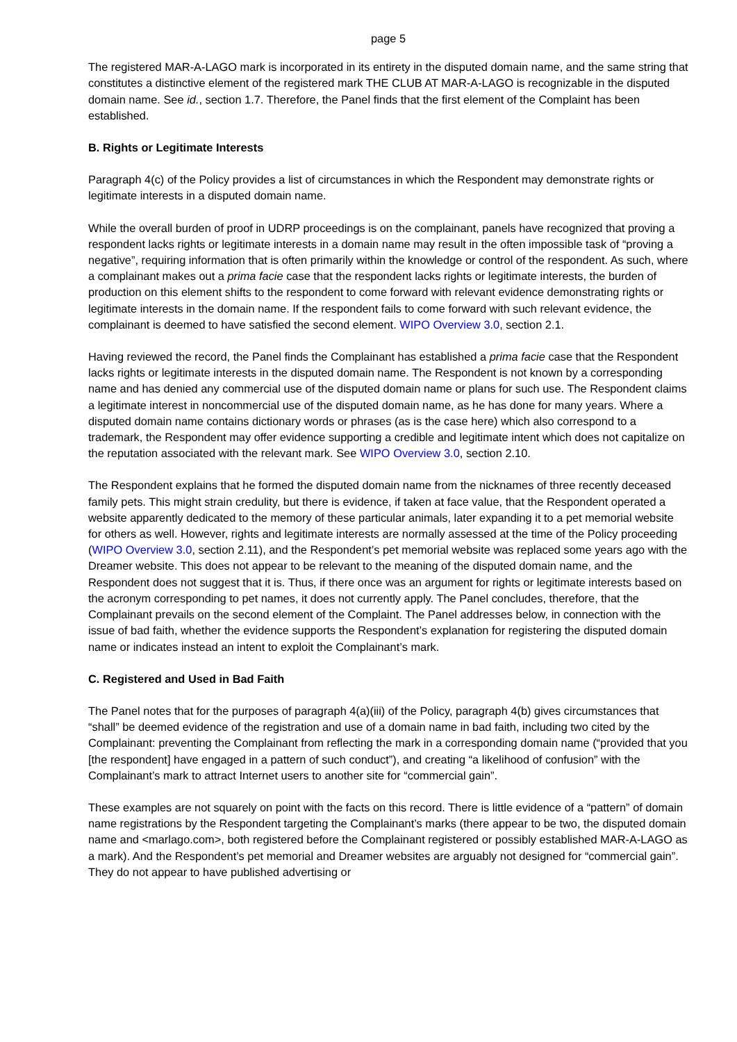page 5
The registered MAR-A-LAGO mark is incorporated in its entirety in the disputed domain name, and the same string that constitutes a distinctive element of the registered mark THE CLUB AT MAR-A-LAGO is recognizable in the disputed domain name. See id., section 1.7. Therefore, the Panel finds that the first element of the Complaint has been established.
B. Rights or Legitimate Interests
Paragraph 4(c) of the Policy provides a list of circumstances in which the Respondent may demonstrate rights or legitimate interests in a disputed domain name.
While the overall burden of proof in UDRP proceedings is on the complainant, panels have recognized that proving a respondent lacks rights or legitimate interests in a domain name may result in the often impossible task of “proving a negative”, requiring information that is often primarily within the knowledge or control of the respondent. As such, where a complainant makes out a prima facie case that the respondent lacks rights or legitimate interests, the burden of production on this element shifts to the respondent to come forward with relevant evidence demonstrating rights or legitimate interests in the domain name. If the respondent fails to come forward with such relevant evidence, the complainant is deemed to have satisfied the second element. WIPO Overview 3.0, section 2.1.
Having reviewed the record, the Panel finds the Complainant has established a prima facie case that the Respondent lacks rights or legitimate interests in the disputed domain name. The Respondent is not known by a corresponding name and has denied any commercial use of the disputed domain name or plans for such use. The Respondent claims a legitimate interest in noncommercial use of the disputed domain name, as he has done for many years. Where a disputed domain name contains dictionary words or phrases (as is the case here) which also correspond to a trademark, the Respondent may offer evidence supporting a credible and legitimate intent which does not capitalize on the reputation associated with the relevant mark. See WIPO Overview 3.0, section 2.10.
The Respondent explains that he formed the disputed domain name from the nicknames of three recently deceased family pets. This might strain credulity, but there is evidence, if taken at face value, that the Respondent operated a website apparently dedicated to the memory of these particular animals, later expanding it to a pet memorial website for others as well. However, rights and legitimate interests are normally assessed at the time of the Policy proceeding (WIPO Overview 3.0, section 2.11), and the Respondent’s pet memorial website was replaced some years ago with the Dreamer website. This does not appear to be relevant to the meaning of the disputed domain name, and the Respondent does not suggest that it is. Thus, if there once was an argument for rights or legitimate interests based on the acronym corresponding to pet names, it does not currently apply. The Panel concludes, therefore, that the Complainant prevails on the second element of the Complaint. The Panel addresses below, in connection with the issue of bad faith, whether the evidence supports the Respondent’s explanation for registering the disputed domain name or indicates instead an intent to exploit the Complainant’s mark.
C. Registered and Used in Bad Faith
The Panel notes that for the purposes of paragraph 4(a)(iii) of the Policy, paragraph 4(b) gives circumstances that “shall” be deemed evidence of the registration and use of a domain name in bad faith, including two cited by the Complainant: preventing the Complainant from reflecting the mark in a corresponding domain name (“provided that you [the respondent] have engaged in a pattern of such conduct”), and creating “a likelihood of confusion” with the Complainant’s mark to attract Internet users to another site for “commercial gain”.
These examples are not squarely on point with the facts on this record. There is little evidence of a “pattern” of domain name registrations by the Respondent targeting the Complainant’s marks (there appear to be two, the disputed domain name and <marlago.com>, both registered before the Complainant registered or possibly established MAR-A-LAGO as a mark). And the Respondent’s pet memorial and Dreamer websites are arguably not designed for “commercial gain”. They do not appear to have published advertising or